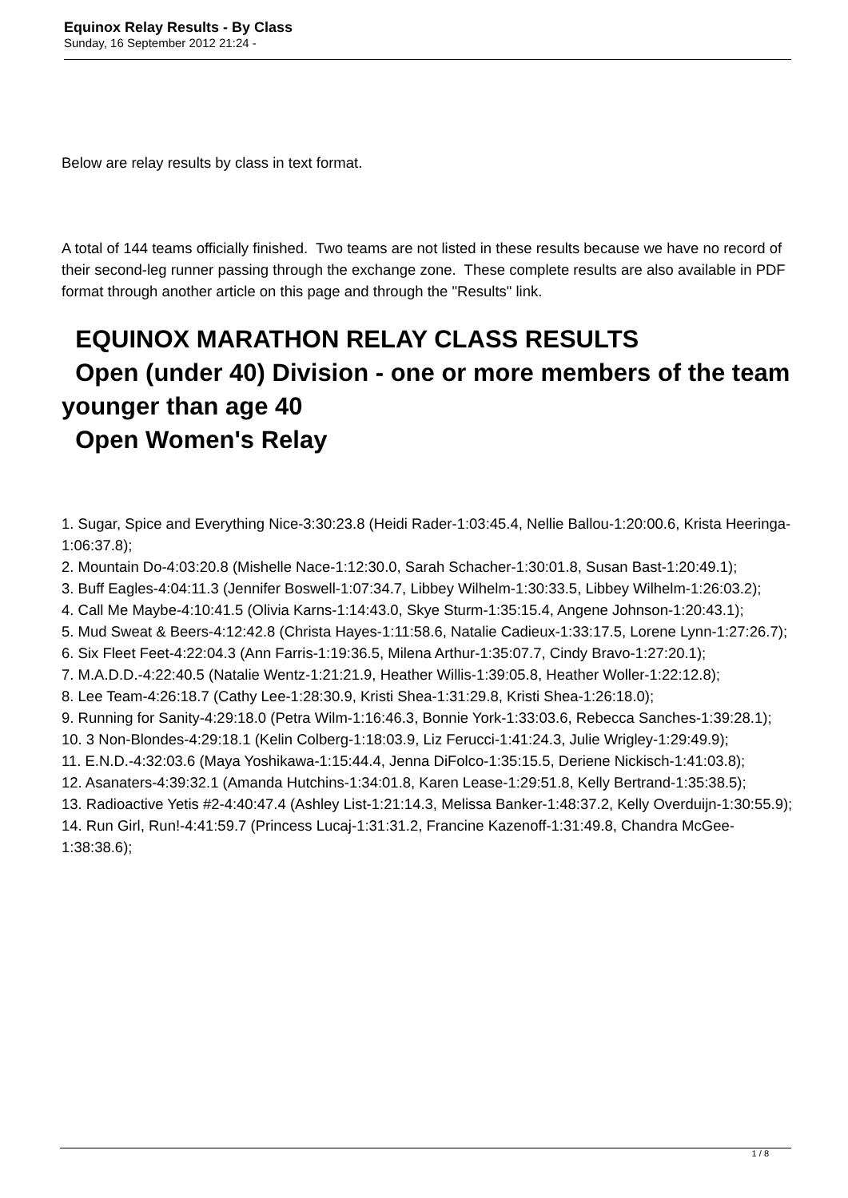Equinox Relay Results - By Class
Sunday, 16 September 2012 21:24 -
Below are relay results by class in text format.
A total of 144 teams officially finished. Two teams are not listed in these results because we have no record of their second-leg runner passing through the exchange zone. These complete results are also available in PDF format through another article on this page and through the "Results" link.
EQUINOX MARATHON RELAY CLASS RESULTS
Open (under 40) Division - one or more members of the team younger than age 40
Open Women's Relay
1. Sugar, Spice and Everything Nice-3:30:23.8 (Heidi Rader-1:03:45.4, Nellie Ballou-1:20:00.6, Krista Heeringa-1:06:37.8);
2. Mountain Do-4:03:20.8 (Mishelle Nace-1:12:30.0, Sarah Schacher-1:30:01.8, Susan Bast-1:20:49.1);
3. Buff Eagles-4:04:11.3 (Jennifer Boswell-1:07:34.7, Libbey Wilhelm-1:30:33.5, Libbey Wilhelm-1:26:03.2);
4. Call Me Maybe-4:10:41.5 (Olivia Karns-1:14:43.0, Skye Sturm-1:35:15.4, Angene Johnson-1:20:43.1);
5. Mud Sweat & Beers-4:12:42.8 (Christa Hayes-1:11:58.6, Natalie Cadieux-1:33:17.5, Lorene Lynn-1:27:26.7);
6. Six Fleet Feet-4:22:04.3 (Ann Farris-1:19:36.5, Milena Arthur-1:35:07.7, Cindy Bravo-1:27:20.1);
7. M.A.D.D.-4:22:40.5 (Natalie Wentz-1:21:21.9, Heather Willis-1:39:05.8, Heather Woller-1:22:12.8);
8. Lee Team-4:26:18.7 (Cathy Lee-1:28:30.9, Kristi Shea-1:31:29.8, Kristi Shea-1:26:18.0);
9. Running for Sanity-4:29:18.0 (Petra Wilm-1:16:46.3, Bonnie York-1:33:03.6, Rebecca Sanches-1:39:28.1);
10. 3 Non-Blondes-4:29:18.1 (Kelin Colberg-1:18:03.9, Liz Ferucci-1:41:24.3, Julie Wrigley-1:29:49.9);
11. E.N.D.-4:32:03.6 (Maya Yoshikawa-1:15:44.4, Jenna DiFolco-1:35:15.5, Deriene Nickisch-1:41:03.8);
12. Asanaters-4:39:32.1 (Amanda Hutchins-1:34:01.8, Karen Lease-1:29:51.8, Kelly Bertrand-1:35:38.5);
13. Radioactive Yetis #2-4:40:47.4 (Ashley List-1:21:14.3, Melissa Banker-1:48:37.2, Kelly Overduijn-1:30:55.9);
14. Run Girl, Run!-4:41:59.7 (Princess Lucaj-1:31:31.2, Francine Kazenoff-1:31:49.8, Chandra McGee-1:38:38.6);
1 / 8